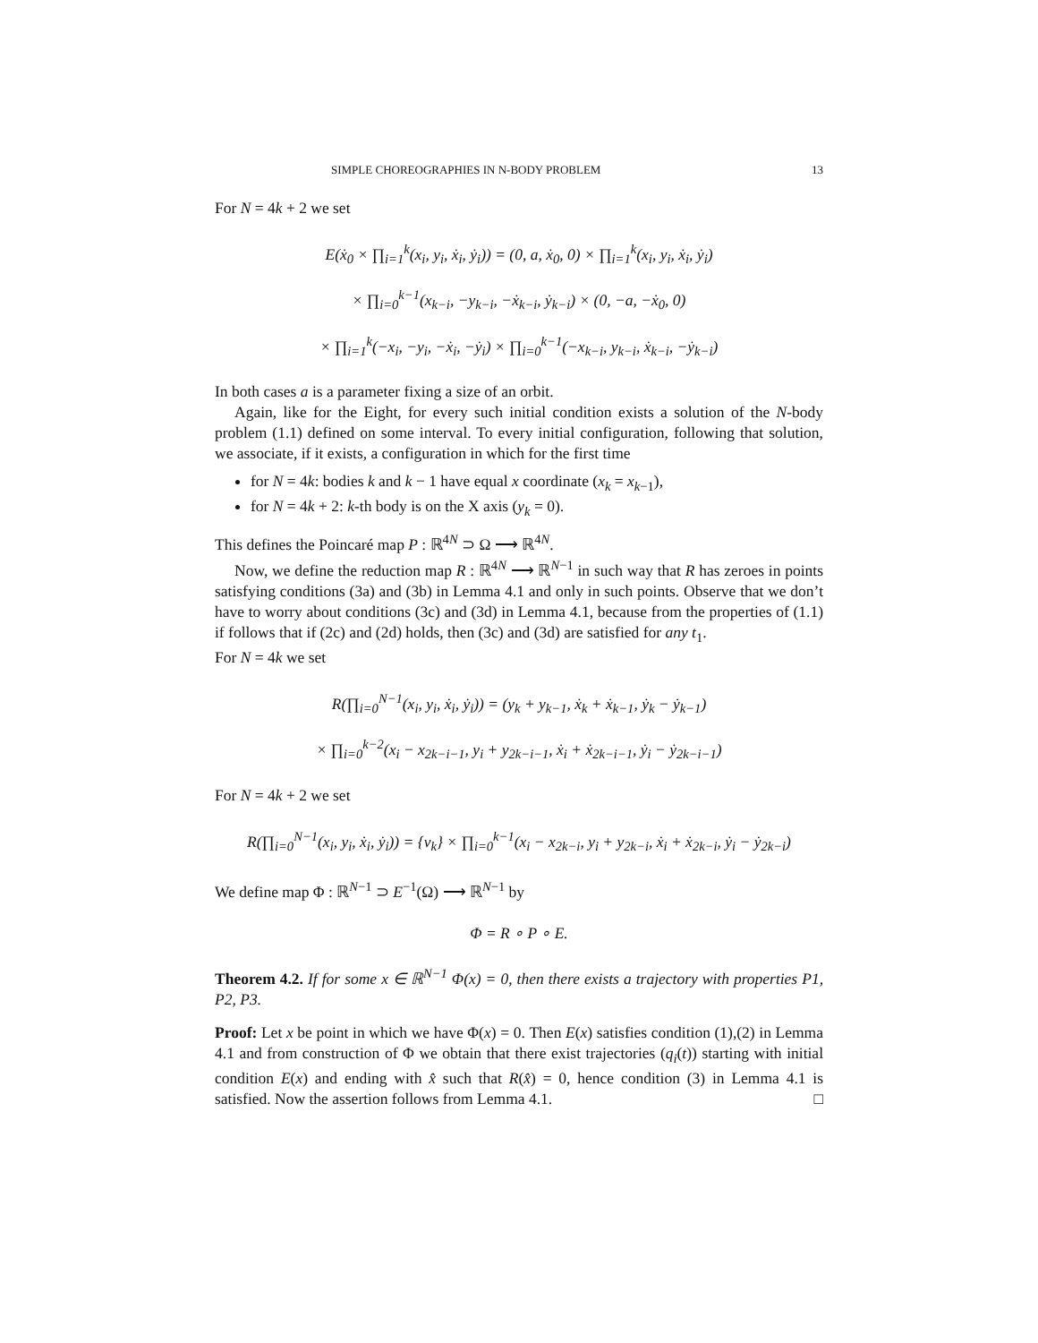SIMPLE CHOREOGRAPHIES IN N-BODY PROBLEM 13
For N = 4k + 2 we set
E(ẋ<sub>0</sub> × ∏<sub>i=1</sub><sup>k</sup>(x<sub>i</sub>, y<sub>i</sub>, ẋ<sub>i</sub>, ẏ<sub>i</sub>)) = (0, a, ẋ<sub>0</sub>, 0) × ∏<sub>i=1</sub><sup>k</sup>(x<sub>i</sub>, y<sub>i</sub>, ẋ<sub>i</sub>, ẏ<sub>i</sub>)
× ∏<sub>i=0</sub><sup>k−1</sup>(x<sub>k−i</sub>, −y<sub>k−i</sub>, −ẋ<sub>k−i</sub>, ẏ<sub>k−i</sub>) × (0, −a, −ẋ<sub>0</sub>, 0)
× ∏<sub>i=1</sub><sup>k</sup>(−x<sub>i</sub>, −y<sub>i</sub>, −ẋ<sub>i</sub>, −ẏ<sub>i</sub>) × ∏<sub>i=0</sub><sup>k−1</sup>(−x<sub>k−i</sub>, y<sub>k−i</sub>, ẋ<sub>k−i</sub>, −ẏ<sub>k−i</sub>)
In both cases a is a parameter fixing a size of an orbit.
Again, like for the Eight, for every such initial condition exists a solution of the N-body problem (1.1) defined on some interval. To every initial configuration, following that solution, we associate, if it exists, a configuration in which for the first time
for N = 4k: bodies k and k − 1 have equal x coordinate (x<sub>k</sub> = x<sub>k−1</sub>),
for N = 4k + 2: k-th body is on the X axis (y<sub>k</sub> = 0).
This defines the Poincaré map P : ℝ<sup>4N</sup> ⊃ Ω ⟶ ℝ<sup>4N</sup>.
Now, we define the reduction map R : ℝ<sup>4N</sup> ⟶ ℝ<sup>N−1</sup> in such way that R has zeroes in points satisfying conditions (3a) and (3b) in Lemma 4.1 and only in such points. Observe that we don’t have to worry about conditions (3c) and (3d) in Lemma 4.1, because from the properties of (1.1) if follows that if (2c) and (2d) holds, then (3c) and (3d) are satisfied for any t<sub>1</sub>.
For N = 4k we set
R(∏<sub>i=0</sub><sup>N−1</sup>(x<sub>i</sub>, y<sub>i</sub>, ẋ<sub>i</sub>, ẏ<sub>i</sub>)) = (y<sub>k</sub> + y<sub>k−1</sub>, ẋ<sub>k</sub> + ẋ<sub>k−1</sub>, ẏ<sub>k</sub> − ẏ<sub>k−1</sub>)
× ∏<sub>i=0</sub><sup>k−2</sup>(x<sub>i</sub> − x<sub>2k−i−1</sub>, y<sub>i</sub> + y<sub>2k−i−1</sub>, ẋ<sub>i</sub> + ẋ<sub>2k−i−1</sub>, ẏ<sub>i</sub> − ẏ<sub>2k−i−1</sub>)
For N = 4k + 2 we set
R(∏<sub>i=0</sub><sup>N−1</sup>(x<sub>i</sub>, y<sub>i</sub>, ẋ<sub>i</sub>, ẏ<sub>i</sub>)) = {v<sub>k</sub>} × ∏<sub>i=0</sub><sup>k−1</sup>(x<sub>i</sub> − x<sub>2k−i</sub>, y<sub>i</sub> + y<sub>2k−i</sub>, ẋ<sub>i</sub> + ẋ<sub>2k−i</sub>, ẏ<sub>i</sub> − ẏ<sub>2k−i</sub>)
We define map Φ : ℝ<sup>N−1</sup> ⊃ E<sup>−1</sup>(Ω) ⟶ ℝ<sup>N−1</sup> by
Φ = R ∘ P ∘ E.
Theorem 4.2. If for some x ∈ ℝ<sup>N−1</sup> Φ(x) = 0, then there exists a trajectory with properties P1, P2, P3.
Proof: Let x be point in which we have Φ(x) = 0. Then E(x) satisfies condition (1),(2) in Lemma 4.1 and from construction of Φ we obtain that there exist trajectories (q<sub>i</sub>(t)) starting with initial condition E(x) and ending with x̂ such that R(x̂) = 0, hence condition (3) in Lemma 4.1 is satisfied. Now the assertion follows from Lemma 4.1. □